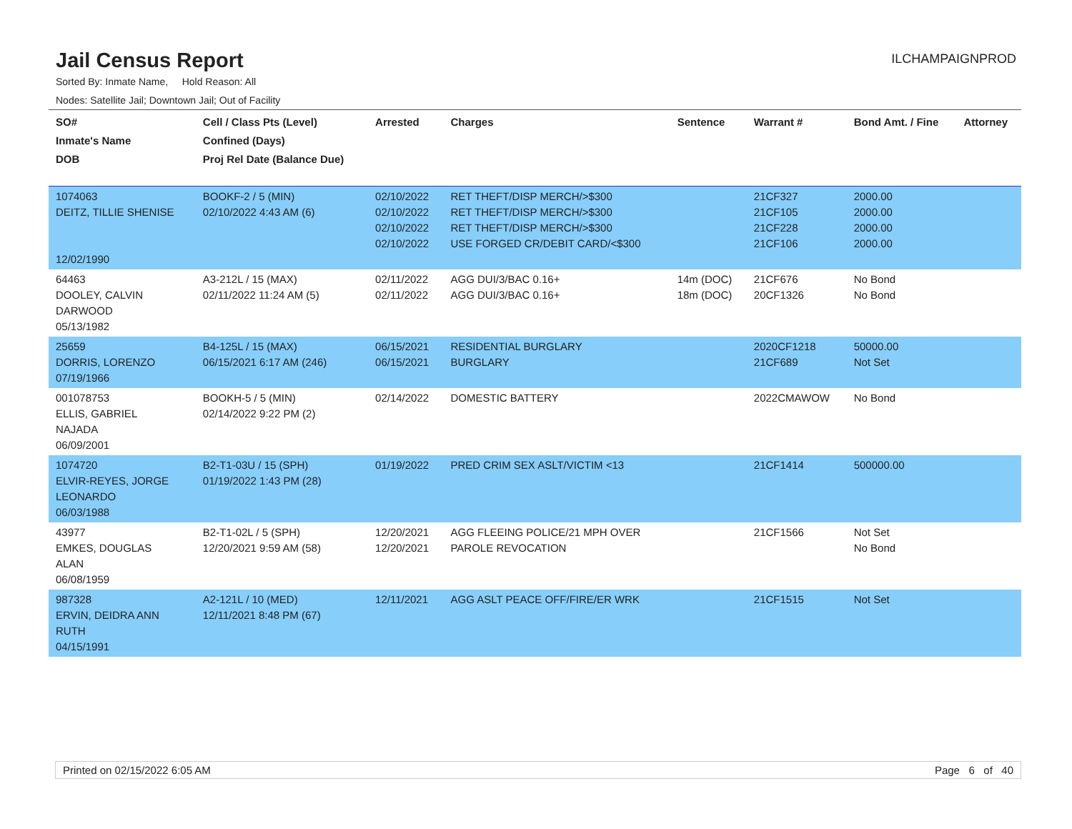Jail Census Report
ILCHAMPAIGNPROD
Sorted By: Inmate Name, Hold Reason: All
Nodes: Satellite Jail; Downtown Jail; Out of Facility
| SO# Inmate's Name DOB | Cell / Class Pts (Level) Confined (Days) Proj Rel Date (Balance Due) | Arrested | Charges | Sentence | Warrant # | Bond Amt. / Fine | Attorney |
| --- | --- | --- | --- | --- | --- | --- | --- |
| 1074063 DEITZ, TILLIE SHENISE 12/02/1990 | BOOKF-2 / 5 (MIN) 02/10/2022 4:43 AM (6) | 02/10/2022 02/10/2022 02/10/2022 02/10/2022 | RET THEFT/DISP MERCH/>$300 RET THEFT/DISP MERCH/>$300 RET THEFT/DISP MERCH/>$300 USE FORGED CR/DEBIT CARD/<$300 | | 21CF327 21CF105 21CF228 21CF106 | 2000.00 2000.00 2000.00 2000.00 | |
| 64463 DOOLEY, CALVIN DARWOOD 05/13/1982 | A3-212L / 15 (MAX) 02/11/2022 11:24 AM (5) | 02/11/2022 02/11/2022 | AGG DUI/3/BAC 0.16+ AGG DUI/3/BAC 0.16+ | 14m (DOC) 18m (DOC) | 21CF676 20CF1326 | No Bond No Bond | |
| 25659 DORRIS, LORENZO 07/19/1966 | B4-125L / 15 (MAX) 06/15/2021 6:17 AM (246) | 06/15/2021 06/15/2021 | RESIDENTIAL BURGLARY BURGLARY | | 2020CF1218 21CF689 | 50000.00 Not Set | |
| 001078753 ELLIS, GABRIEL NAJADA 06/09/2001 | BOOKH-5 / 5 (MIN) 02/14/2022 9:22 PM (2) | 02/14/2022 | DOMESTIC BATTERY | | 2022CMAWOW | No Bond | |
| 1074720 ELVIR-REYES, JORGE LEONARDO 06/03/1988 | B2-T1-03U / 15 (SPH) 01/19/2022 1:43 PM (28) | 01/19/2022 | PRED CRIM SEX ASLT/VICTIM <13 | | 21CF1414 | 500000.00 | |
| 43977 EMKES, DOUGLAS ALAN 06/08/1959 | B2-T1-02L / 5 (SPH) 12/20/2021 9:59 AM (58) | 12/20/2021 12/20/2021 | AGG FLEEING POLICE/21 MPH OVER PAROLE REVOCATION | | 21CF1566 | Not Set No Bond | |
| 987328 ERVIN, DEIDRA ANN RUTH 04/15/1991 | A2-121L / 10 (MED) 12/11/2021 8:48 PM (67) | 12/11/2021 | AGG ASLT PEACE OFF/FIRE/ER WRK | | 21CF1515 | Not Set | |
Printed on 02/15/2022 6:05 AM Page 6 of 40